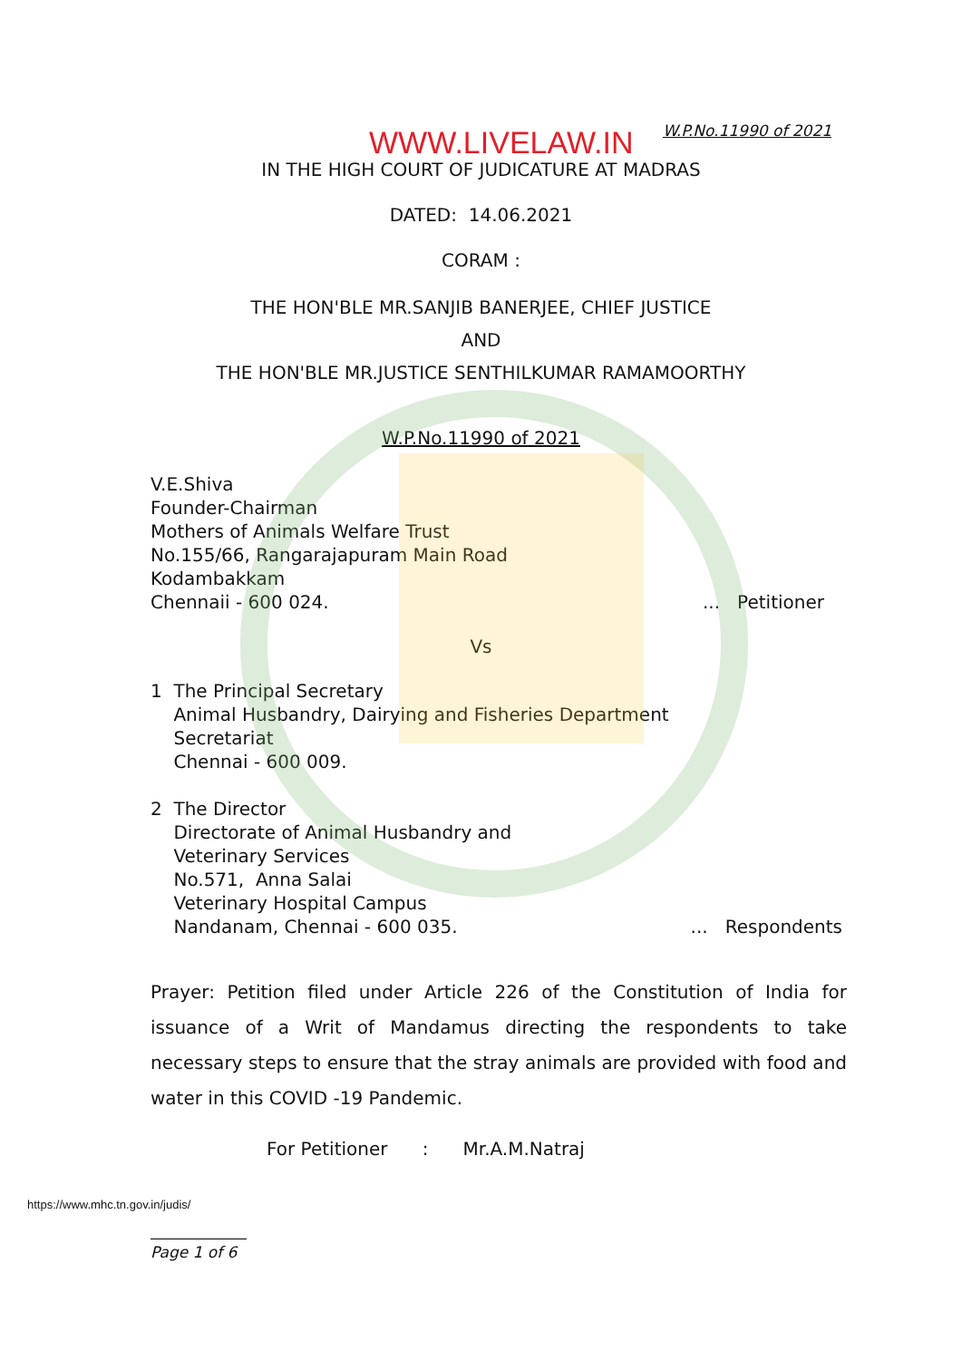WWW.LIVELAW.IN W.P.No.11990 of 2021
IN THE HIGH COURT OF JUDICATURE AT MADRAS
DATED: 14.06.2021
CORAM :
THE HON'BLE MR.SANJIB BANERJEE, CHIEF JUSTICE
AND
THE HON'BLE MR.JUSTICE SENTHILKUMAR RAMAMOORTHY
W.P.No.11990 of 2021
V.E.Shiva
Founder-Chairman
Mothers of Animals Welfare Trust
No.155/66, Rangarajapuram Main Road
Kodambakkam
Chennaii - 600 024.... Petitioner
Vs
1 The Principal Secretary
Animal Husbandry, Dairying and Fisheries Department
Secretariat
Chennai - 600 009.
2 The Director
Directorate of Animal Husbandry and
Veterinary Services
No.571, Anna Salai
Veterinary Hospital Campus
Nandanam, Chennai - 600 035.... Respondents
Prayer: Petition filed under Article 226 of the Constitution of India for issuance of a Writ of Mandamus directing the respondents to take necessary steps to ensure that the stray animals are provided with food and water in this COVID -19 Pandemic.
For Petitioner : Mr.A.M.Natraj
https://www.mhc.tn.gov.in/judis/
Page 1 of 6